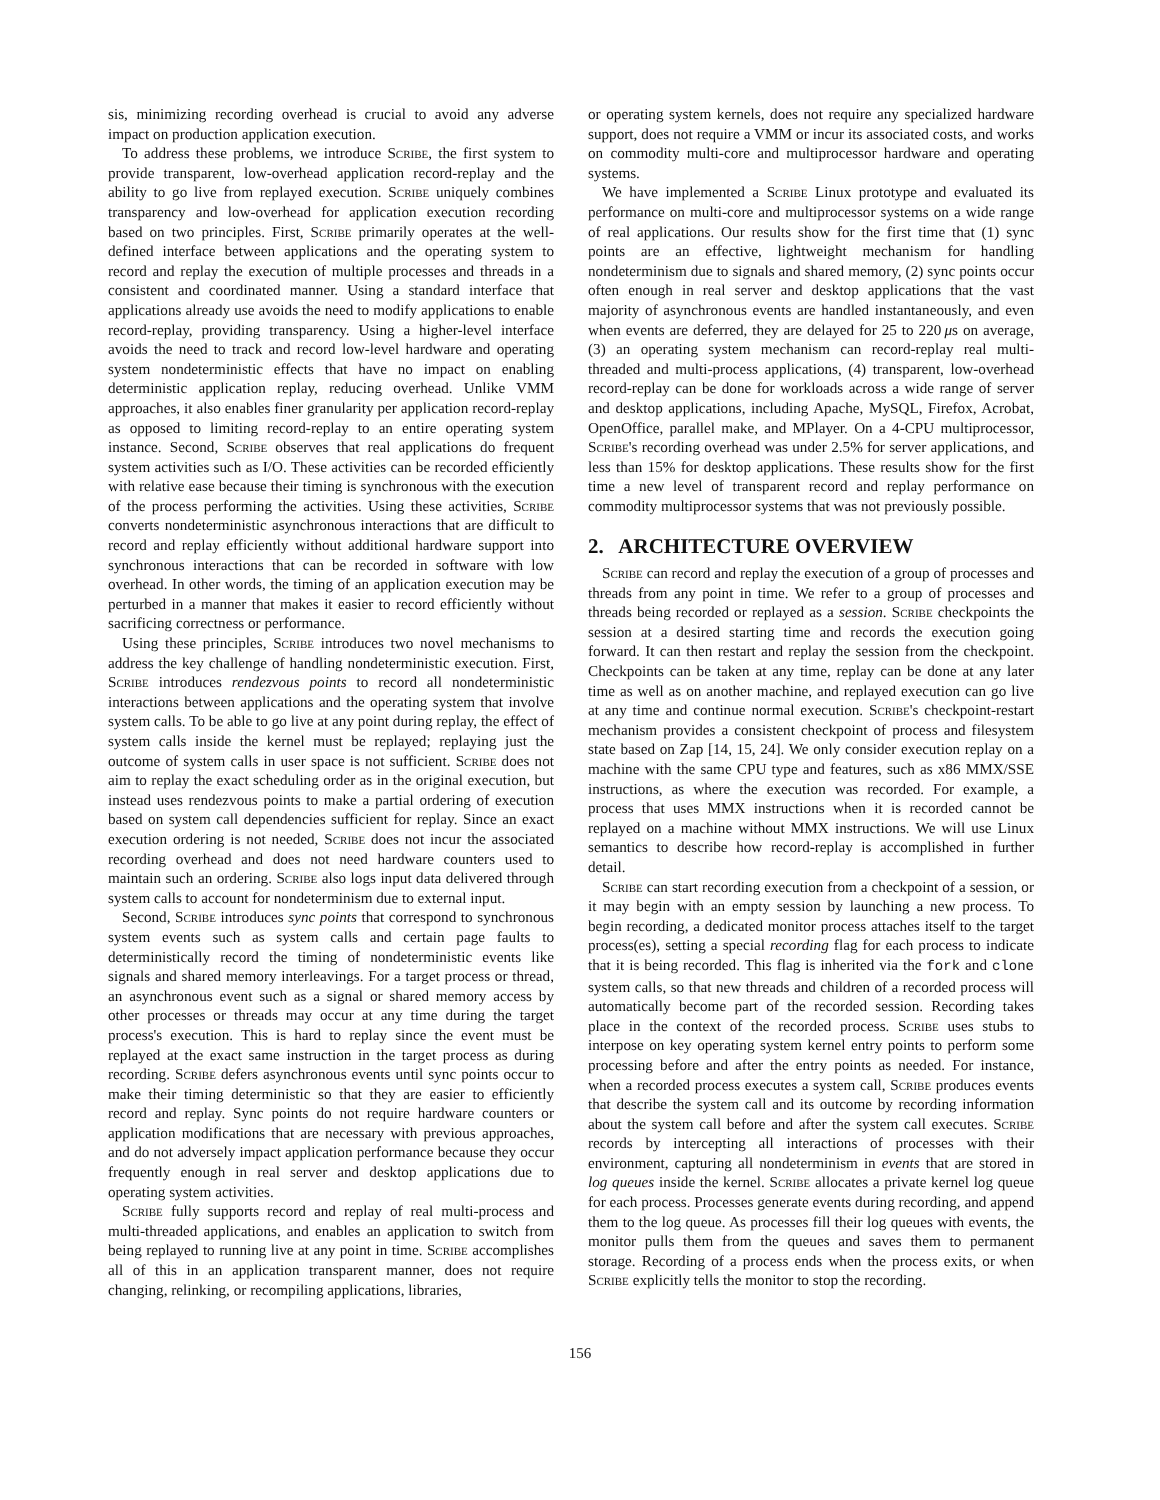sis, minimizing recording overhead is crucial to avoid any adverse impact on production application execution.
To address these problems, we introduce Scribe, the first system to provide transparent, low-overhead application record-replay and the ability to go live from replayed execution. Scribe uniquely combines transparency and low-overhead for application execution recording based on two principles. First, Scribe primarily operates at the well-defined interface between applications and the operating system to record and replay the execution of multiple processes and threads in a consistent and coordinated manner. Using a standard interface that applications already use avoids the need to modify applications to enable record-replay, providing transparency. Using a higher-level interface avoids the need to track and record low-level hardware and operating system nondeterministic effects that have no impact on enabling deterministic application replay, reducing overhead. Unlike VMM approaches, it also enables finer granularity per application record-replay as opposed to limiting record-replay to an entire operating system instance. Second, Scribe observes that real applications do frequent system activities such as I/O. These activities can be recorded efficiently with relative ease because their timing is synchronous with the execution of the process performing the activities. Using these activities, Scribe converts nondeterministic asynchronous interactions that are difficult to record and replay efficiently without additional hardware support into synchronous interactions that can be recorded in software with low overhead. In other words, the timing of an application execution may be perturbed in a manner that makes it easier to record efficiently without sacrificing correctness or performance.
Using these principles, Scribe introduces two novel mechanisms to address the key challenge of handling nondeterministic execution. First, Scribe introduces rendezvous points to record all nondeterministic interactions between applications and the operating system that involve system calls. To be able to go live at any point during replay, the effect of system calls inside the kernel must be replayed; replaying just the outcome of system calls in user space is not sufficient. Scribe does not aim to replay the exact scheduling order as in the original execution, but instead uses rendezvous points to make a partial ordering of execution based on system call dependencies sufficient for replay. Since an exact execution ordering is not needed, Scribe does not incur the associated recording overhead and does not need hardware counters used to maintain such an ordering. Scribe also logs input data delivered through system calls to account for nondeterminism due to external input.
Second, Scribe introduces sync points that correspond to synchronous system events such as system calls and certain page faults to deterministically record the timing of nondeterministic events like signals and shared memory interleavings. For a target process or thread, an asynchronous event such as a signal or shared memory access by other processes or threads may occur at any time during the target process's execution. This is hard to replay since the event must be replayed at the exact same instruction in the target process as during recording. Scribe defers asynchronous events until sync points occur to make their timing deterministic so that they are easier to efficiently record and replay. Sync points do not require hardware counters or application modifications that are necessary with previous approaches, and do not adversely impact application performance because they occur frequently enough in real server and desktop applications due to operating system activities.
Scribe fully supports record and replay of real multi-process and multi-threaded applications, and enables an application to switch from being replayed to running live at any point in time. Scribe accomplishes all of this in an application transparent manner, does not require changing, relinking, or recompiling applications, libraries,
or operating system kernels, does not require any specialized hardware support, does not require a VMM or incur its associated costs, and works on commodity multi-core and multiprocessor hardware and operating systems.
We have implemented a Scribe Linux prototype and evaluated its performance on multi-core and multiprocessor systems on a wide range of real applications. Our results show for the first time that (1) sync points are an effective, lightweight mechanism for handling nondeterminism due to signals and shared memory, (2) sync points occur often enough in real server and desktop applications that the vast majority of asynchronous events are handled instantaneously, and even when events are deferred, they are delayed for 25 to 220 μs on average, (3) an operating system mechanism can record-replay real multi-threaded and multi-process applications, (4) transparent, low-overhead record-replay can be done for workloads across a wide range of server and desktop applications, including Apache, MySQL, Firefox, Acrobat, OpenOffice, parallel make, and MPlayer. On a 4-CPU multiprocessor, Scribe's recording overhead was under 2.5% for server applications, and less than 15% for desktop applications. These results show for the first time a new level of transparent record and replay performance on commodity multiprocessor systems that was not previously possible.
2. ARCHITECTURE OVERVIEW
Scribe can record and replay the execution of a group of processes and threads from any point in time. We refer to a group of processes and threads being recorded or replayed as a session. Scribe checkpoints the session at a desired starting time and records the execution going forward. It can then restart and replay the session from the checkpoint. Checkpoints can be taken at any time, replay can be done at any later time as well as on another machine, and replayed execution can go live at any time and continue normal execution. Scribe's checkpoint-restart mechanism provides a consistent checkpoint of process and filesystem state based on Zap [14, 15, 24]. We only consider execution replay on a machine with the same CPU type and features, such as x86 MMX/SSE instructions, as where the execution was recorded. For example, a process that uses MMX instructions when it is recorded cannot be replayed on a machine without MMX instructions. We will use Linux semantics to describe how record-replay is accomplished in further detail.
Scribe can start recording execution from a checkpoint of a session, or it may begin with an empty session by launching a new process. To begin recording, a dedicated monitor process attaches itself to the target process(es), setting a special recording flag for each process to indicate that it is being recorded. This flag is inherited via the fork and clone system calls, so that new threads and children of a recorded process will automatically become part of the recorded session. Recording takes place in the context of the recorded process. Scribe uses stubs to interpose on key operating system kernel entry points to perform some processing before and after the entry points as needed. For instance, when a recorded process executes a system call, Scribe produces events that describe the system call and its outcome by recording information about the system call before and after the system call executes. Scribe records by intercepting all interactions of processes with their environment, capturing all nondeterminism in events that are stored in log queues inside the kernel. Scribe allocates a private kernel log queue for each process. Processes generate events during recording, and append them to the log queue. As processes fill their log queues with events, the monitor pulls them from the queues and saves them to permanent storage. Recording of a process ends when the process exits, or when Scribe explicitly tells the monitor to stop the recording.
156